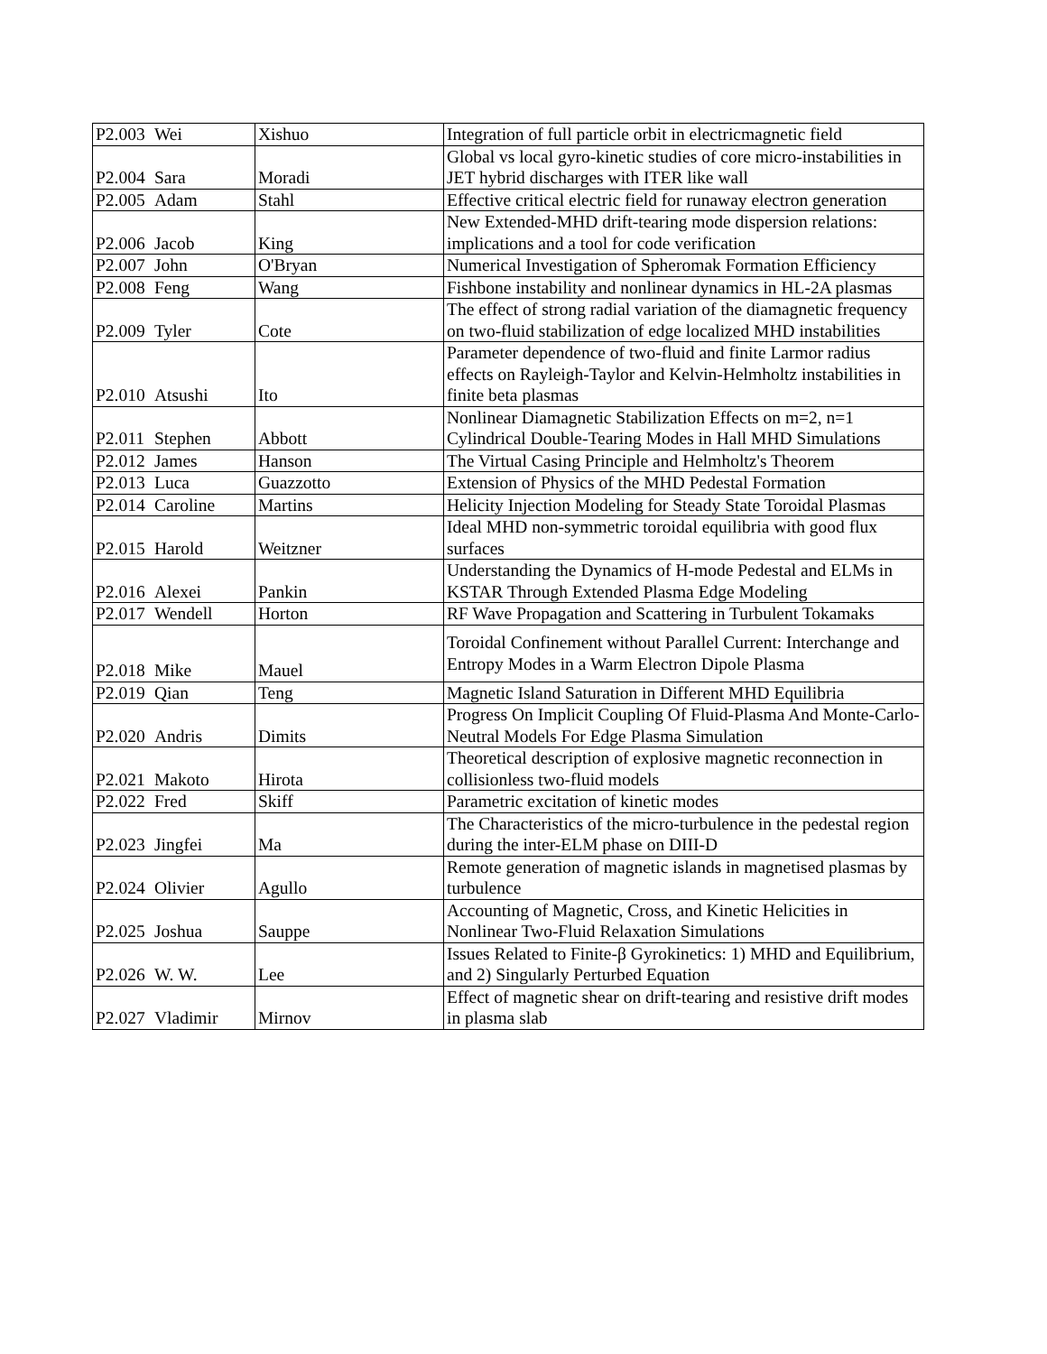| P2.003 | Wei | Xishuo | Integration of full particle orbit in electricmagnetic field |
| P2.004 | Sara | Moradi | Global vs local gyro-kinetic studies of core micro-instabilities in JET hybrid discharges with ITER like wall |
| P2.005 | Adam | Stahl | Effective critical electric field for runaway electron generation |
| P2.006 | Jacob | King | New Extended-MHD drift-tearing mode dispersion relations: implications and a tool for code verification |
| P2.007 | John | O'Bryan | Numerical Investigation of Spheromak Formation Efficiency |
| P2.008 | Feng | Wang | Fishbone instability and nonlinear dynamics in HL-2A plasmas |
| P2.009 | Tyler | Cote | The effect of strong radial variation of the diamagnetic frequency on two-fluid stabilization of edge localized MHD instabilities |
| P2.010 | Atsushi | Ito | Parameter dependence of two-fluid and finite Larmor radius effects on Rayleigh-Taylor and Kelvin-Helmholtz instabilities in finite beta plasmas |
| P2.011 | Stephen | Abbott | Nonlinear Diamagnetic Stabilization Effects on m=2, n=1 Cylindrical Double-Tearing Modes in Hall MHD Simulations |
| P2.012 | James | Hanson | The Virtual Casing Principle and Helmholtz's Theorem |
| P2.013 | Luca | Guazzotto | Extension of Physics of the MHD Pedestal Formation |
| P2.014 | Caroline | Martins | Helicity Injection Modeling for Steady State Toroidal Plasmas |
| P2.015 | Harold | Weitzner | Ideal MHD non-symmetric toroidal equilibria with good flux surfaces |
| P2.016 | Alexei | Pankin | Understanding the Dynamics of H-mode Pedestal and ELMs in KSTAR Through Extended Plasma Edge Modeling |
| P2.017 | Wendell | Horton | RF Wave Propagation and Scattering in Turbulent Tokamaks |
| P2.018 | Mike | Mauel | Toroidal Confinement without Parallel Current: Interchange and Entropy Modes in a Warm Electron Dipole Plasma |
| P2.019 | Qian | Teng | Magnetic Island Saturation in Different MHD Equilibria |
| P2.020 | Andris | Dimits | Progress On Implicit Coupling Of Fluid-Plasma And Monte-Carlo-Neutral Models For Edge Plasma Simulation |
| P2.021 | Makoto | Hirota | Theoretical description of explosive magnetic reconnection in collisionless two-fluid models |
| P2.022 | Fred | Skiff | Parametric excitation of kinetic modes |
| P2.023 | Jingfei | Ma | The Characteristics of the micro-turbulence in the pedestal region during the inter-ELM phase on DIII-D |
| P2.024 | Olivier | Agullo | Remote generation of magnetic islands in magnetised plasmas by turbulence |
| P2.025 | Joshua | Sauppe | Accounting of Magnetic, Cross, and Kinetic Helicities in Nonlinear Two-Fluid Relaxation Simulations |
| P2.026 | W. W. | Lee | Issues Related to Finite-β Gyrokinetics: 1) MHD and Equilibrium, and 2) Singularly Perturbed Equation |
| P2.027 | Vladimir | Mirnov | Effect of magnetic shear on drift-tearing and resistive drift modes in plasma slab |